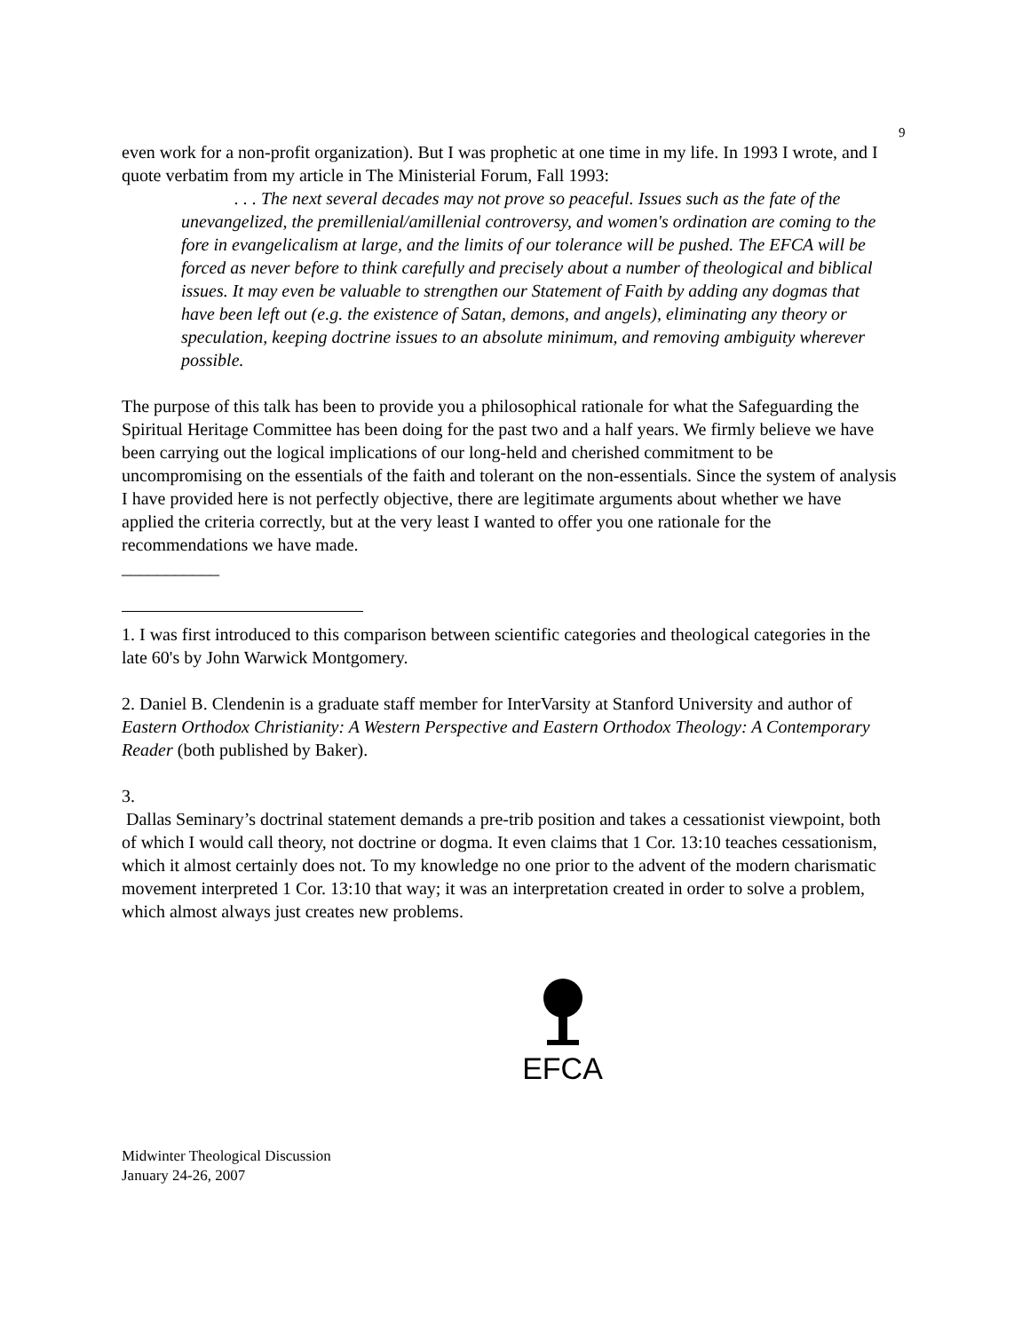9
even work for a non-profit organization). But I was prophetic at one time in my life. In 1993 I wrote, and I quote verbatim from my article in The Ministerial Forum, Fall 1993:
. . . The next several decades may not prove so peaceful. Issues such as the fate of the unevangelized, the premillenial/amillenial controversy, and women's ordination are coming to the fore in evangelicalism at large, and the limits of our tolerance will be pushed. The EFCA will be forced as never before to think carefully and precisely about a number of theological and biblical issues. It may even be valuable to strengthen our Statement of Faith by adding any dogmas that have been left out (e.g. the existence of Satan, demons, and angels), eliminating any theory or speculation, keeping doctrine issues to an absolute minimum, and removing ambiguity wherever possible.
The purpose of this talk has been to provide you a philosophical rationale for what the Safeguarding the Spiritual Heritage Committee has been doing for the past two and a half years. We firmly believe we have been carrying out the logical implications of our long-held and cherished commitment to be uncompromising on the essentials of the faith and tolerant on the non-essentials. Since the system of analysis I have provided here is not perfectly objective, there are legitimate arguments about whether we have applied the criteria correctly, but at the very least I wanted to offer you one rationale for the recommendations we have made.
___________
1. I was first introduced to this comparison between scientific categories and theological categories in the late 60's by John Warwick Montgomery.
2. Daniel B. Clendenin is a graduate staff member for InterVarsity at Stanford University and author of Eastern Orthodox Christianity: A Western Perspective and Eastern Orthodox Theology: A Contemporary Reader (both published by Baker).
3.
Dallas Seminary’s doctrinal statement demands a pre-trib position and takes a cessationist viewpoint, both of which I would call theory, not doctrine or dogma. It even claims that 1 Cor. 13:10 teaches cessationism, which it almost certainly does not. To my knowledge no one prior to the advent of the modern charismatic movement interpreted 1 Cor. 13:10 that way; it was an interpretation created in order to solve a problem, which almost always just creates new problems.
EFCA
Midwinter Theological Discussion
January 24-26, 2007